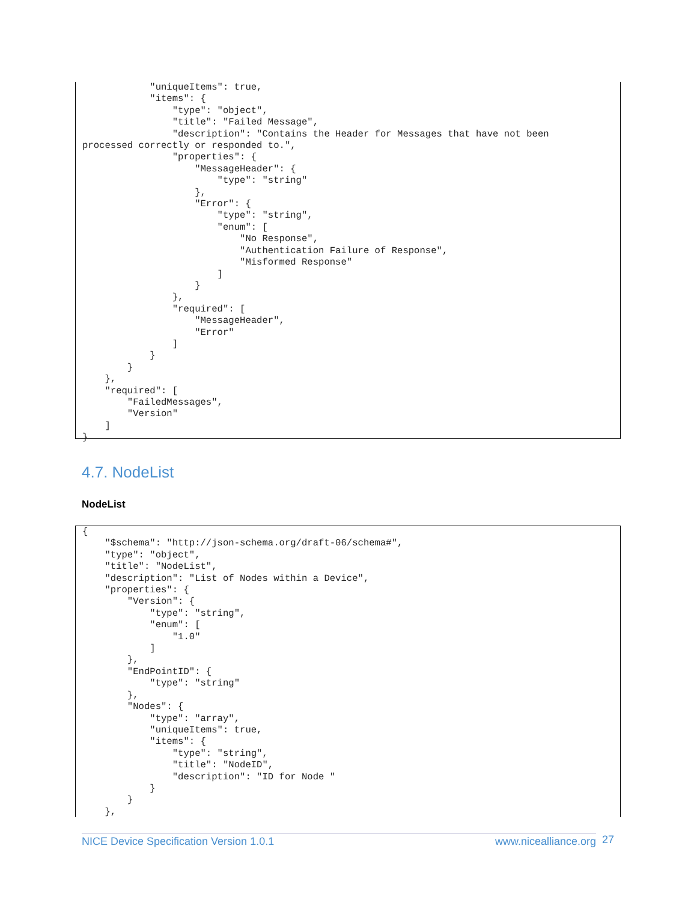"uniqueItems": true,
            "items": {
                "type": "object",
                "title": "Failed Message",
                "description": "Contains the Header for Messages that have not been
processed correctly or responded to.",
                "properties": {
                    "MessageHeader": {
                        "type": "string"
                    },
                    "Error": {
                        "type": "string",
                        "enum": [
                            "No Response",
                            "Authentication Failure of Response",
                            "Misformed Response"
                        ]
                    }
                },
                "required": [
                    "MessageHeader",
                    "Error"
                ]
            }
        }
    },
    "required": [
        "FailedMessages",
        "Version"
    ]
}
4.7. NodeList
NodeList
{
    "$schema": "http://json-schema.org/draft-06/schema#",
    "type": "object",
    "title": "NodeList",
    "description": "List of Nodes within a Device",
    "properties": {
        "Version": {
            "type": "string",
            "enum": [
                "1.0"
            ]
        },
        "EndPointID": {
            "type": "string"
        },
        "Nodes": {
            "type": "array",
            "uniqueItems": true,
            "items": {
                "type": "string",
                "title": "NodeID",
                "description": "ID for Node "
            }
        }
    },
NICE Device Specification Version 1.0.1 www.nicealliance.org 27